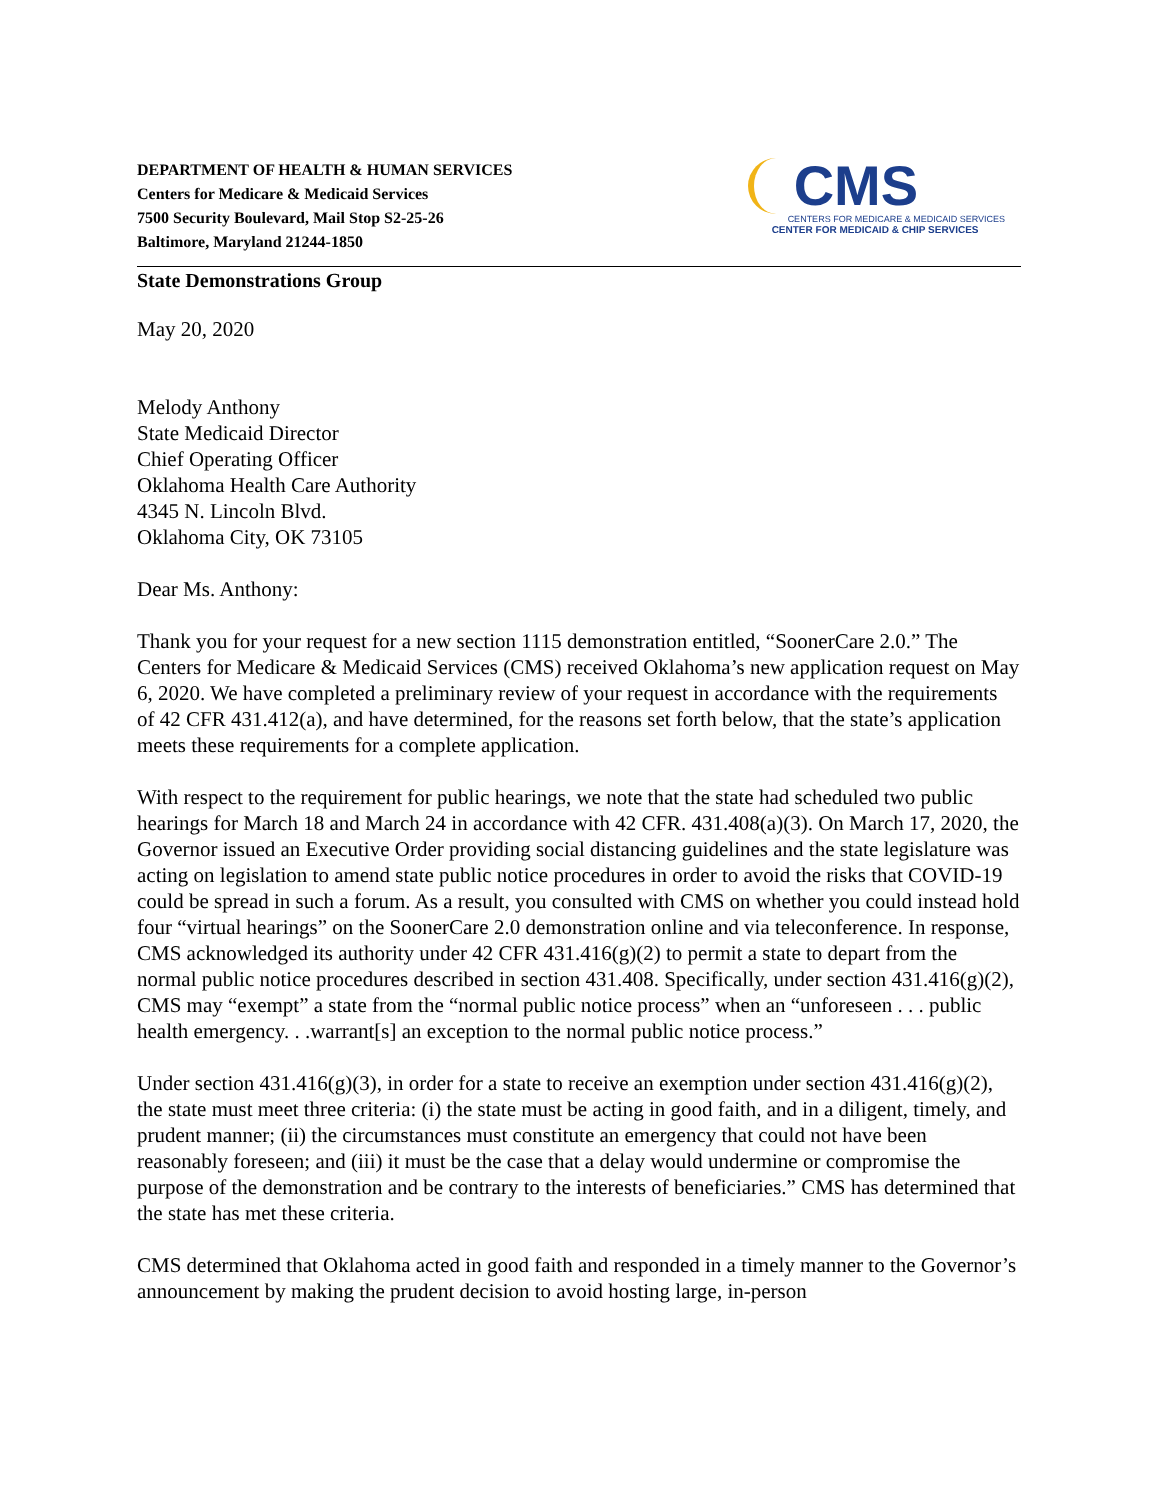DEPARTMENT OF HEALTH & HUMAN SERVICES
Centers for Medicare & Medicaid Services
7500 Security Boulevard, Mail Stop S2-25-26
Baltimore, Maryland 21244-1850
CMS
CENTERS FOR MEDICARE & MEDICAID SERVICES
CENTER FOR MEDICAID & CHIP SERVICES
State Demonstrations Group
May 20, 2020
Melody Anthony
State Medicaid Director
Chief Operating Officer
Oklahoma Health Care Authority
4345 N. Lincoln Blvd.
Oklahoma City, OK 73105
Dear Ms. Anthony:
Thank you for your request for a new section 1115 demonstration entitled, “SoonerCare 2.0.” The Centers for Medicare & Medicaid Services (CMS) received Oklahoma’s new application request on May 6, 2020. We have completed a preliminary review of your request in accordance with the requirements of 42 CFR 431.412(a), and have determined, for the reasons set forth below, that the state’s application meets these requirements for a complete application.
With respect to the requirement for public hearings, we note that the state had scheduled two public hearings for March 18 and March 24 in accordance with 42 CFR. 431.408(a)(3). On March 17, 2020, the Governor issued an Executive Order providing social distancing guidelines and the state legislature was acting on legislation to amend state public notice procedures in order to avoid the risks that COVID-19 could be spread in such a forum. As a result, you consulted with CMS on whether you could instead hold four “virtual hearings” on the SoonerCare 2.0 demonstration online and via teleconference. In response, CMS acknowledged its authority under 42 CFR 431.416(g)(2) to permit a state to depart from the normal public notice procedures described in section 431.408. Specifically, under section 431.416(g)(2), CMS may “exempt” a state from the “normal public notice process” when an “unforeseen . . . public health emergency. . .warrant[s] an exception to the normal public notice process.”
Under section 431.416(g)(3), in order for a state to receive an exemption under section 431.416(g)(2), the state must meet three criteria: (i) the state must be acting in good faith, and in a diligent, timely, and prudent manner; (ii) the circumstances must constitute an emergency that could not have been reasonably foreseen; and (iii) it must be the case that a delay would undermine or compromise the purpose of the demonstration and be contrary to the interests of beneficiaries.” CMS has determined that the state has met these criteria.
CMS determined that Oklahoma acted in good faith and responded in a timely manner to the Governor’s announcement by making the prudent decision to avoid hosting large, in-person